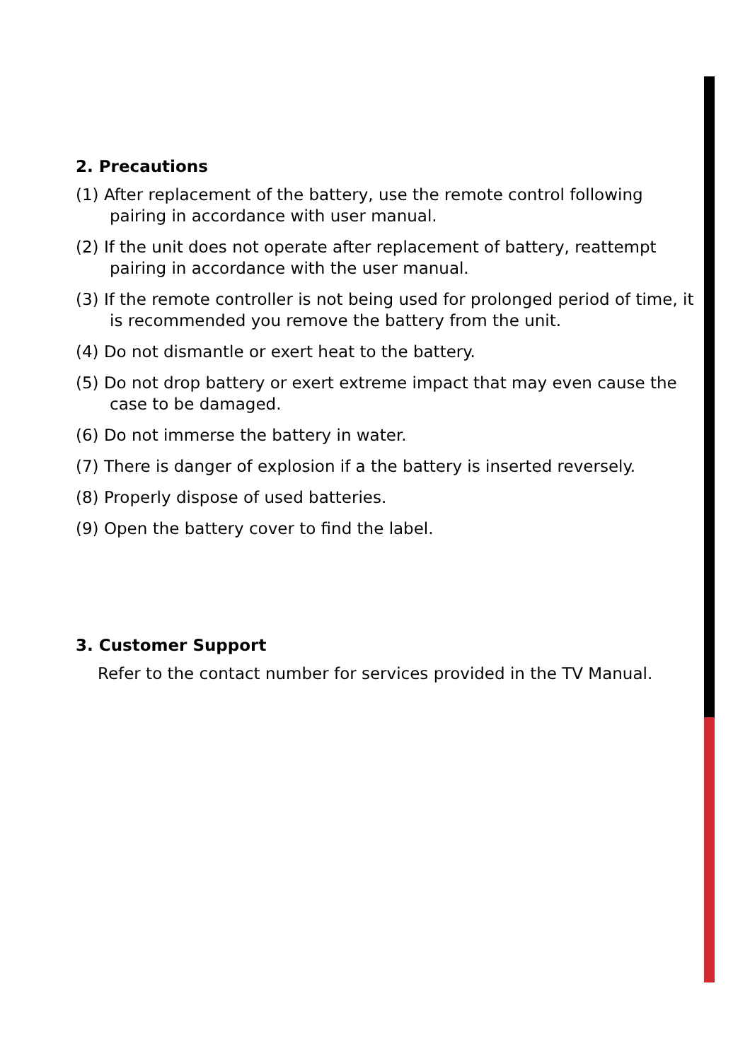2. Precautions
(1) After replacement of the battery, use the remote control following pairing in accordance with user manual.
(2) If the unit does not operate after replacement of battery, reattempt pairing in accordance with the user manual.
(3) If the remote controller is not being used for prolonged period of time, it is recommended you remove the battery from the unit.
(4) Do not dismantle or exert heat to the battery.
(5) Do not drop battery or exert extreme impact that may even cause the case to be damaged.
(6) Do not immerse the battery in water.
(7) There is danger of explosion if a the battery is inserted reversely.
(8) Properly dispose of used batteries.
(9) Open the battery cover to find the label.
3. Customer Support
Refer to the contact number for services provided in the TV Manual.